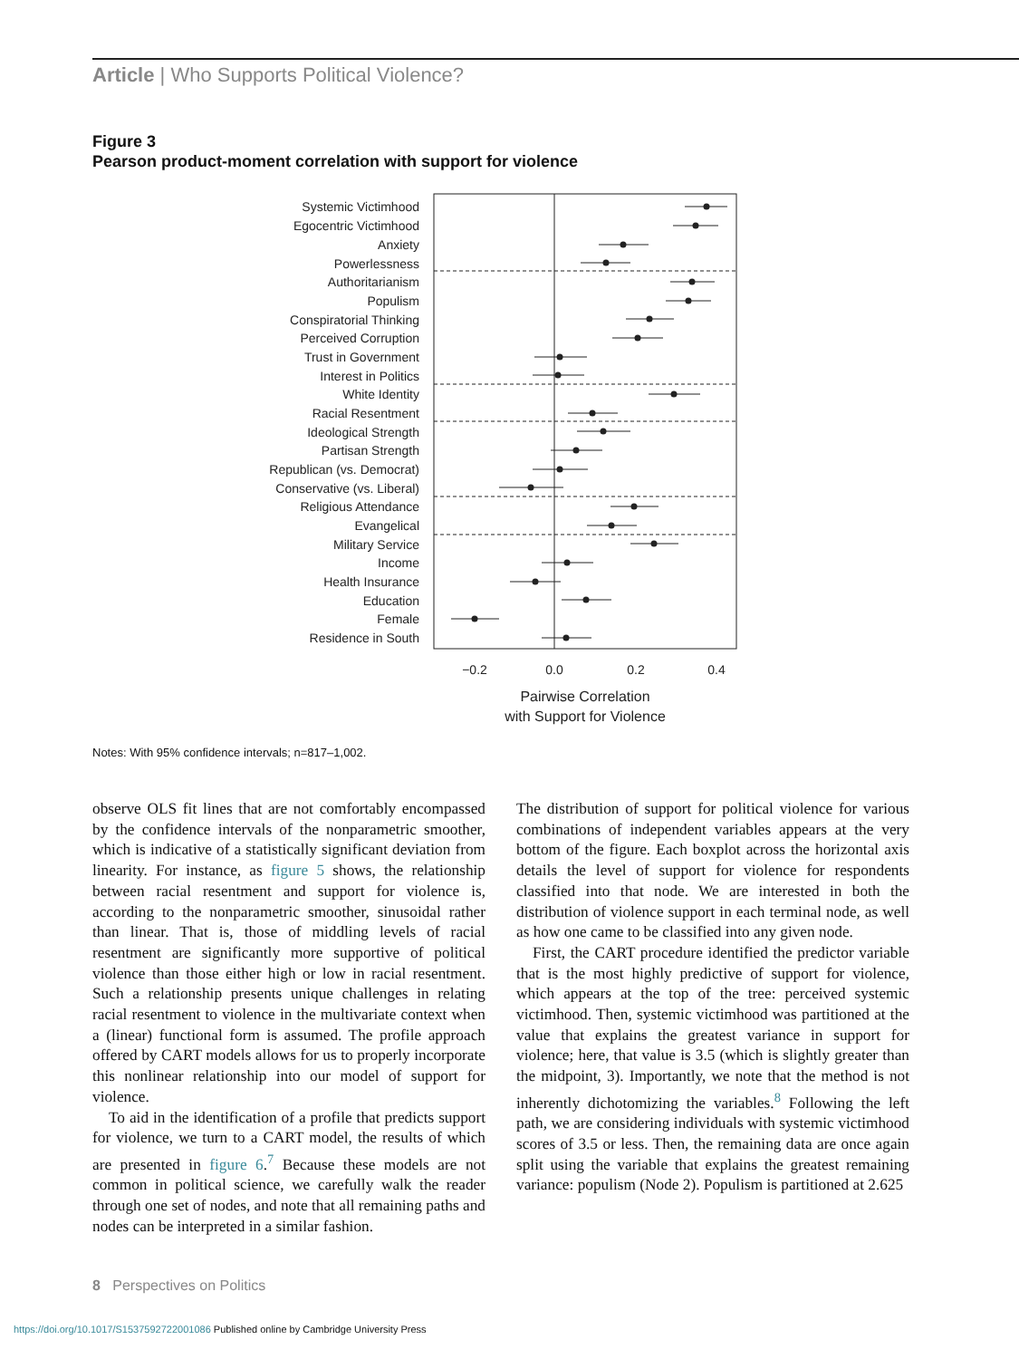Article | Who Supports Political Violence?
Figure 3
Pearson product-moment correlation with support for violence
Systemic Victimhood
Egocentric Victimhood
Anxiety
Powerlessness
Authoritarianism
Populism
Conspiratorial Thinking
Perceived Corruption
Trust in Government
Interest in Politics
White Identity
Racial Resentment
Ideological Strength
Partisan Strength
Republican (vs. Democrat)
Conservative (vs. Liberal)
Religious Attendance
Evangelical
Military Service
Income
Health Insurance
Education
Female
Residence in South
−0.2
0.0
0.2
0.4
Pairwise Correlation
with Support for Violence
Notes: With 95% confidence intervals; n=817–1,002.
observe OLS fit lines that are not comfortably encompassed by the confidence intervals of the nonparametric smoother, which is indicative of a statistically significant deviation from linearity. For instance, as figure 5 shows, the relationship between racial resentment and support for violence is, according to the nonparametric smoother, sinusoidal rather than linear. That is, those of middling levels of racial resentment are significantly more supportive of political violence than those either high or low in racial resentment. Such a relationship presents unique challenges in relating racial resentment to violence in the multivariate context when a (linear) functional form is assumed. The profile approach offered by CART models allows for us to properly incorporate this nonlinear relationship into our model of support for violence.
To aid in the identification of a profile that predicts support for violence, we turn to a CART model, the results of which are presented in figure 6.<sup>7</sup> Because these models are not common in political science, we carefully walk the reader through one set of nodes, and note that all remaining paths and nodes can be interpreted in a similar fashion.
The distribution of support for political violence for various combinations of independent variables appears at the very bottom of the figure. Each boxplot across the horizontal axis details the level of support for violence for respondents classified into that node. We are interested in both the distribution of violence support in each terminal node, as well as how one came to be classified into any given node.
First, the CART procedure identified the predictor variable that is the most highly predictive of support for violence, which appears at the top of the tree: perceived systemic victimhood. Then, systemic victimhood was partitioned at the value that explains the greatest variance in support for violence; here, that value is 3.5 (which is slightly greater than the midpoint, 3). Importantly, we note that the method is not inherently dichotomizing the variables.<sup>8</sup> Following the left path, we are considering individuals with systemic victimhood scores of 3.5 or less. Then, the remaining data are once again split using the variable that explains the greatest remaining variance: populism (Node 2). Populism is partitioned at 2.625
8 Perspectives on Politics
https://doi.org/10.1017/S1537592722001086 Published online by Cambridge University Press